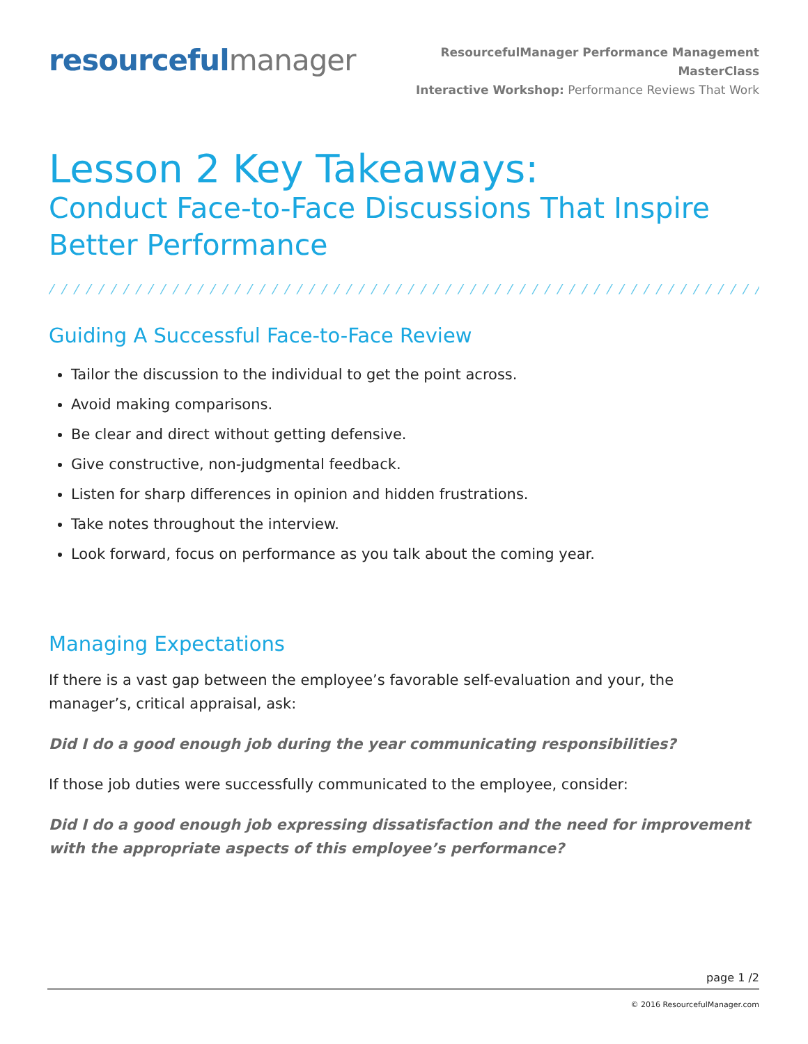resourceful manager
ResourcefulManager Performance Management MasterClass
Interactive Workshop: Performance Reviews That Work
Lesson 2 Key Takeaways:
Conduct Face-to-Face Discussions That Inspire Better Performance
/ / / / / / / / / / / / / / / / / / / / / / / / / / / / / / / / / / / / / / / / / / / / / / / / / / / / / / / / / / / / / / / / / / / / / / / / / / / / /
Guiding A Successful Face-to-Face Review
Tailor the discussion to the individual to get the point across.
Avoid making comparisons.
Be clear and direct without getting defensive.
Give constructive, non-judgmental feedback.
Listen for sharp differences in opinion and hidden frustrations.
Take notes throughout the interview.
Look forward, focus on performance as you talk about the coming year.
Managing Expectations
If there is a vast gap between the employee’s favorable self-evaluation and your, the manager’s, critical appraisal, ask:
Did I do a good enough job during the year communicating responsibilities?
If those job duties were successfully communicated to the employee, consider:
Did I do a good enough job expressing dissatisfaction and the need for improvement with the appropriate aspects of this employee’s performance?
page 1 /2
© 2016 ResourcefulManager.com